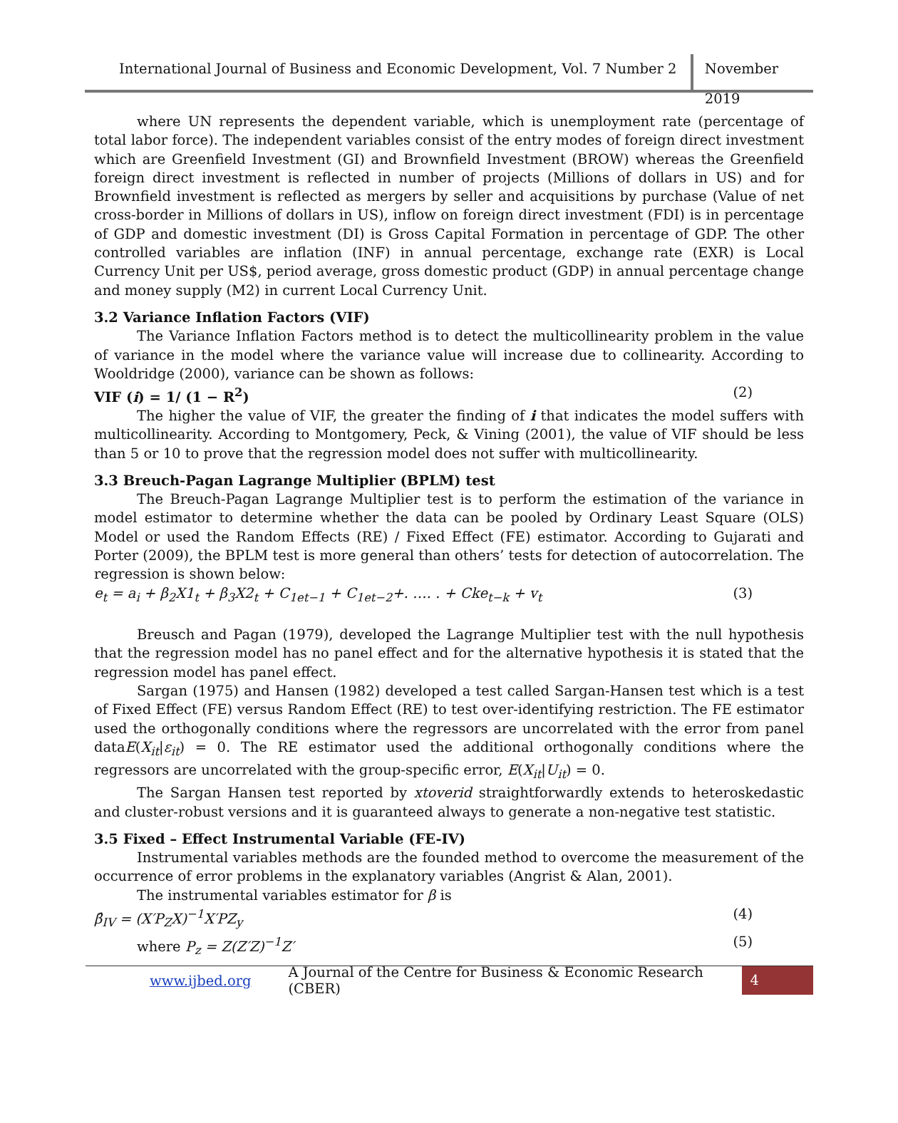International Journal of Business and Economic Development, Vol. 7 Number 2
November 2019
where UN represents the dependent variable, which is unemployment rate (percentage of total labor force). The independent variables consist of the entry modes of foreign direct investment which are Greenfield Investment (GI) and Brownfield Investment (BROW) whereas the Greenfield foreign direct investment is reflected in number of projects (Millions of dollars in US) and for Brownfield investment is reflected as mergers by seller and acquisitions by purchase (Value of net cross-border in Millions of dollars in US), inflow on foreign direct investment (FDI) is in percentage of GDP and domestic investment (DI) is Gross Capital Formation in percentage of GDP. The other controlled variables are inflation (INF) in annual percentage, exchange rate (EXR) is Local Currency Unit per US$, period average, gross domestic product (GDP) in annual percentage change and money supply (M2) in current Local Currency Unit.
3.2 Variance Inflation Factors (VIF)
The Variance Inflation Factors method is to detect the multicollinearity problem in the value of variance in the model where the variance value will increase due to collinearity. According to Wooldridge (2000), variance can be shown as follows:
VIF (i) = 1/ (1 − R<sup>2</sup>) (2)
The higher the value of VIF, the greater the finding of i that indicates the model suffers with multicollinearity. According to Montgomery, Peck, & Vining (2001), the value of VIF should be less than 5 or 10 to prove that the regression model does not suffer with multicollinearity.
3.3 Breuch-Pagan Lagrange Multiplier (BPLM) test
The Breuch-Pagan Lagrange Multiplier test is to perform the estimation of the variance in model estimator to determine whether the data can be pooled by Ordinary Least Square (OLS) Model or used the Random Effects (RE) / Fixed Effect (FE) estimator. According to Gujarati and Porter (2009), the BPLM test is more general than others’ tests for detection of autocorrelation. The regression is shown below:
e<sub>t</sub> = a<sub>i</sub> + β<sub>2</sub>X1<sub>t</sub> + β<sub>3</sub>X2<sub>t</sub> + C<sub>1et−1</sub> + C<sub>1et−2</sub>+. …. . + Cke<sub>t−k</sub> + v<sub>t</sub> (3)
Breusch and Pagan (1979), developed the Lagrange Multiplier test with the null hypothesis that the regression model has no panel effect and for the alternative hypothesis it is stated that the regression model has panel effect.
Sargan (1975) and Hansen (1982) developed a test called Sargan-Hansen test which is a test of Fixed Effect (FE) versus Random Effect (RE) to test over-identifying restriction. The FE estimator used the orthogonally conditions where the regressors are uncorrelated with the error from panel dataE(X<sub>it</sub>|ε<sub>it</sub>) = 0. The RE estimator used the additional orthogonally conditions where the regressors are uncorrelated with the group-specific error, E(X<sub>it</sub>|U<sub>it</sub>) = 0.
The Sargan Hansen test reported by xtoverid straightforwardly extends to heteroskedastic and cluster-robust versions and it is guaranteed always to generate a non-negative test statistic.
3.5 Fixed – Effect Instrumental Variable (FE-IV)
Instrumental variables methods are the founded method to overcome the measurement of the occurrence of error problems in the explanatory variables (Angrist & Alan, 2001).
The instrumental variables estimator for β is
β̂<sub>IV</sub> = (X′P<sub>Z</sub>X)<sup>−1</sup>X′PZ<sub>y</sub> (4)
where P<sub>z</sub> = Z(Z′Z)<sup>−1</sup>Z′ (5)
www.ijbed.org A Journal of the Centre for Business & Economic Research (CBER) 4